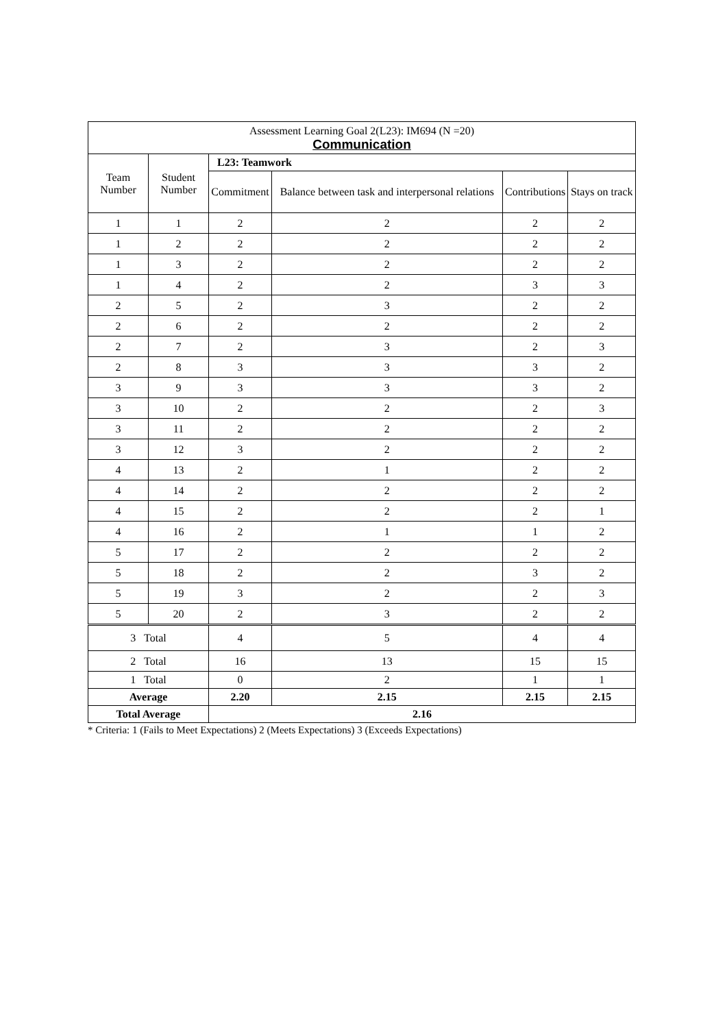| Assessment Learning Goal 2(L23): IM694 (N =20) Communication | | | | | |
| Team Number | Student Number | L23: Teamwork | | | |
| | | Commitment | Balance between task and interpersonal relations | Contributions | Stays on track |
| 1 | 1 | 2 | 2 | 2 | 2 |
| 1 | 2 | 2 | 2 | 2 | 2 |
| 1 | 3 | 2 | 2 | 2 | 2 |
| 1 | 4 | 2 | 2 | 3 | 3 |
| 2 | 5 | 2 | 3 | 2 | 2 |
| 2 | 6 | 2 | 2 | 2 | 2 |
| 2 | 7 | 2 | 3 | 2 | 3 |
| 2 | 8 | 3 | 3 | 3 | 2 |
| 3 | 9 | 3 | 3 | 3 | 2 |
| 3 | 10 | 2 | 2 | 2 | 3 |
| 3 | 11 | 2 | 2 | 2 | 2 |
| 3 | 12 | 3 | 2 | 2 | 2 |
| 4 | 13 | 2 | 1 | 2 | 2 |
| 4 | 14 | 2 | 2 | 2 | 2 |
| 4 | 15 | 2 | 2 | 2 | 1 |
| 4 | 16 | 2 | 1 | 1 | 2 |
| 5 | 17 | 2 | 2 | 2 | 2 |
| 5 | 18 | 2 | 2 | 3 | 2 |
| 5 | 19 | 3 | 2 | 2 | 3 |
| 5 | 20 | 2 | 3 | 2 | 2 |
| 3 Total | | 4 | 5 | 4 | 4 |
| 2 Total | | 16 | 13 | 15 | 15 |
| 1 Total | | 0 | 2 | 1 | 1 |
| Average | | 2.20 | 2.15 | 2.15 | 2.15 |
| Total Average | | 2.16 | | | |
* Criteria: 1 (Fails to Meet Expectations) 2 (Meets Expectations) 3 (Exceeds Expectations)